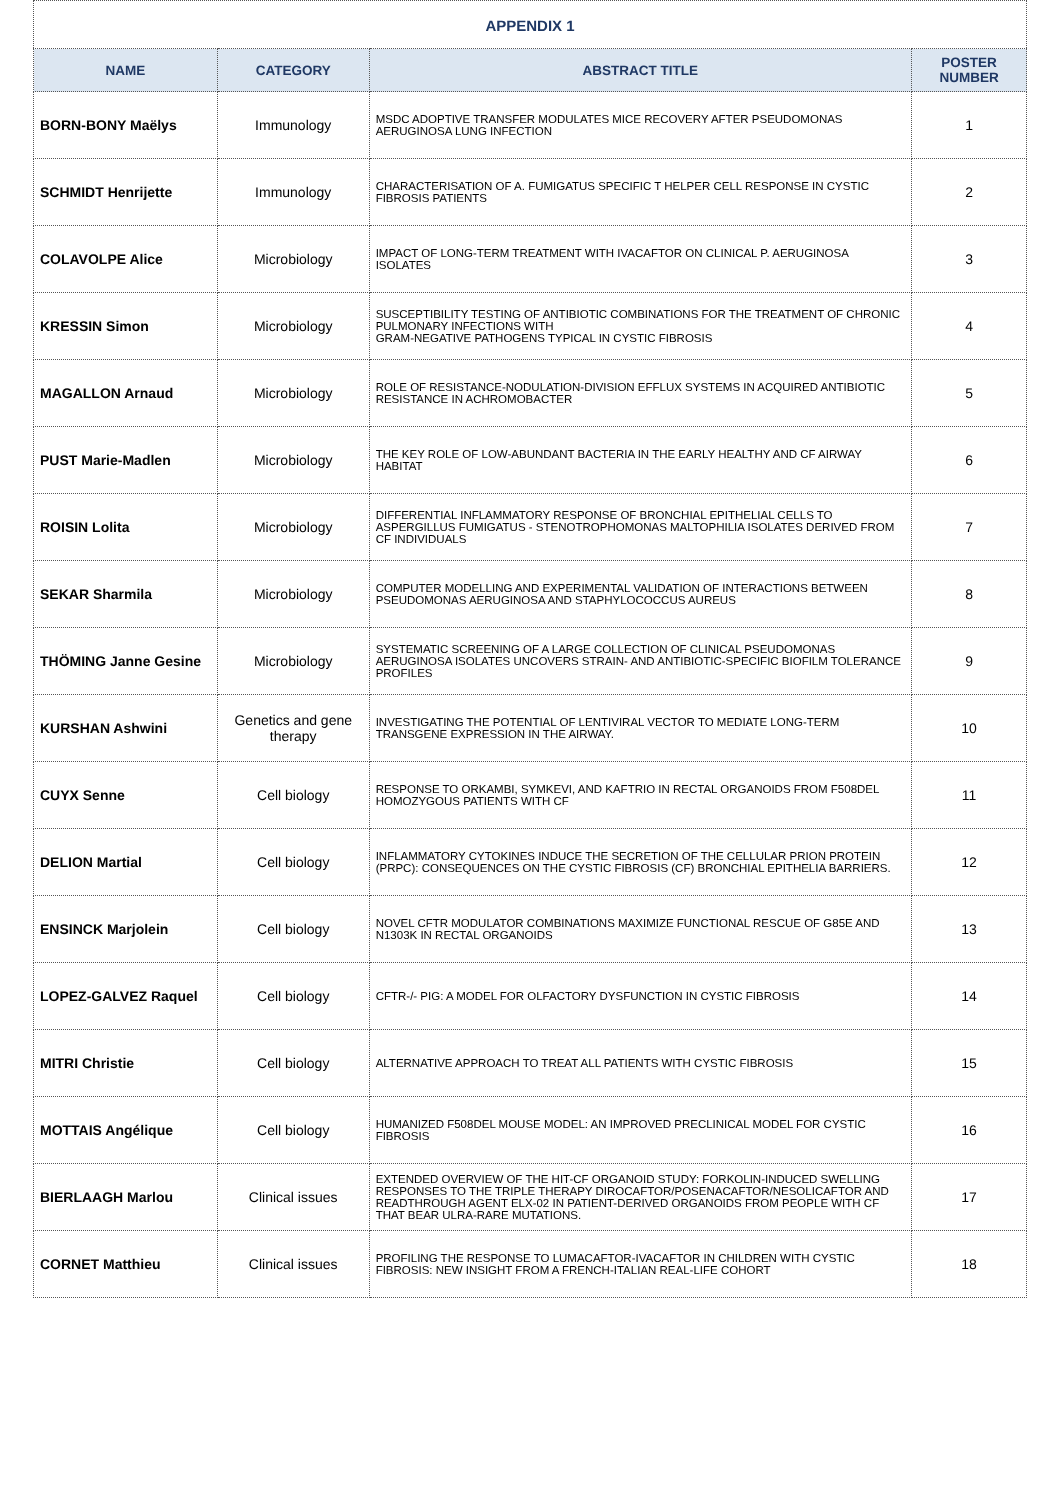APPENDIX 1
| NAME | CATEGORY | ABSTRACT TITLE | POSTER NUMBER |
| --- | --- | --- | --- |
| BORN-BONY Maëlys | Immunology | MSDC ADOPTIVE TRANSFER MODULATES MICE RECOVERY AFTER PSEUDOMONAS AERUGINOSA LUNG INFECTION | 1 |
| SCHMIDT Henrijette | Immunology | CHARACTERISATION OF A. FUMIGATUS SPECIFIC T HELPER CELL RESPONSE IN CYSTIC FIBROSIS PATIENTS | 2 |
| COLAVOLPE Alice | Microbiology | IMPACT OF LONG-TERM TREATMENT WITH IVACAFTOR ON CLINICAL P. AERUGINOSA ISOLATES | 3 |
| KRESSIN Simon | Microbiology | SUSCEPTIBILITY TESTING OF ANTIBIOTIC COMBINATIONS FOR THE TREATMENT OF CHRONIC PULMONARY INFECTIONS WITH GRAM-NEGATIVE PATHOGENS TYPICAL IN CYSTIC FIBROSIS | 4 |
| MAGALLON Arnaud | Microbiology | ROLE OF RESISTANCE-NODULATION-DIVISION EFFLUX SYSTEMS IN ACQUIRED ANTIBIOTIC RESISTANCE IN ACHROMOBACTER | 5 |
| PUST Marie-Madlen | Microbiology | THE KEY ROLE OF LOW-ABUNDANT BACTERIA IN THE EARLY HEALTHY AND CF AIRWAY HABITAT | 6 |
| ROISIN Lolita | Microbiology | DIFFERENTIAL INFLAMMATORY RESPONSE OF BRONCHIAL EPITHELIAL CELLS TO ASPERGILLUS FUMIGATUS - STENOTROPHOMONAS MALTOPHILIA ISOLATES DERIVED FROM CF INDIVIDUALS | 7 |
| SEKAR Sharmila | Microbiology | COMPUTER MODELLING AND EXPERIMENTAL VALIDATION OF INTERACTIONS BETWEEN PSEUDOMONAS AERUGINOSA AND STAPHYLOCOCCUS AUREUS | 8 |
| THÖMING Janne Gesine | Microbiology | SYSTEMATIC SCREENING OF A LARGE COLLECTION OF CLINICAL PSEUDOMONAS AERUGINOSA ISOLATES UNCOVERS STRAIN- AND ANTIBIOTIC-SPECIFIC BIOFILM TOLERANCE PROFILES | 9 |
| KURSHAN Ashwini | Genetics and gene therapy | INVESTIGATING THE POTENTIAL OF LENTIVIRAL VECTOR TO MEDIATE LONG-TERM TRANSGENE EXPRESSION IN THE AIRWAY. | 10 |
| CUYX Senne | Cell biology | RESPONSE TO ORKAMBI, SYMKEVI, AND KAFTRIO IN RECTAL ORGANOIDS FROM F508DEL HOMOZYGOUS PATIENTS WITH CF | 11 |
| DELION Martial | Cell biology | INFLAMMATORY CYTOKINES INDUCE THE SECRETION OF THE CELLULAR PRION PROTEIN (PRPC): CONSEQUENCES ON THE CYSTIC FIBROSIS (CF) BRONCHIAL EPITHELIA BARRIERS. | 12 |
| ENSINCK Marjolein | Cell biology | NOVEL CFTR MODULATOR COMBINATIONS MAXIMIZE FUNCTIONAL RESCUE OF G85E AND N1303K IN RECTAL ORGANOIDS | 13 |
| LOPEZ-GALVEZ Raquel | Cell biology | CFTR-/- PIG: A MODEL FOR OLFACTORY DYSFUNCTION IN CYSTIC FIBROSIS | 14 |
| MITRI Christie | Cell biology | ALTERNATIVE APPROACH TO TREAT ALL PATIENTS WITH CYSTIC FIBROSIS | 15 |
| MOTTAIS Angélique | Cell biology | HUMANIZED F508DEL MOUSE MODEL: AN IMPROVED PRECLINICAL MODEL FOR CYSTIC FIBROSIS | 16 |
| BIERLAAGH Marlou | Clinical issues | EXTENDED OVERVIEW OF THE HIT-CF ORGANOID STUDY: FORKOLIN-INDUCED SWELLING RESPONSES TO THE TRIPLE THERAPY DIROCAFTOR/POSENACAFTOR/NESOLICAFTOR AND READTHROUGH AGENT ELX-02 IN PATIENT-DERIVED ORGANOIDS FROM PEOPLE WITH CF THAT BEAR ULRA-RARE MUTATIONS. | 17 |
| CORNET Matthieu | Clinical issues | PROFILING THE RESPONSE TO LUMACAFTOR-IVACAFTOR IN CHILDREN WITH CYSTIC FIBROSIS: NEW INSIGHT FROM A FRENCH-ITALIAN REAL-LIFE COHORT | 18 |